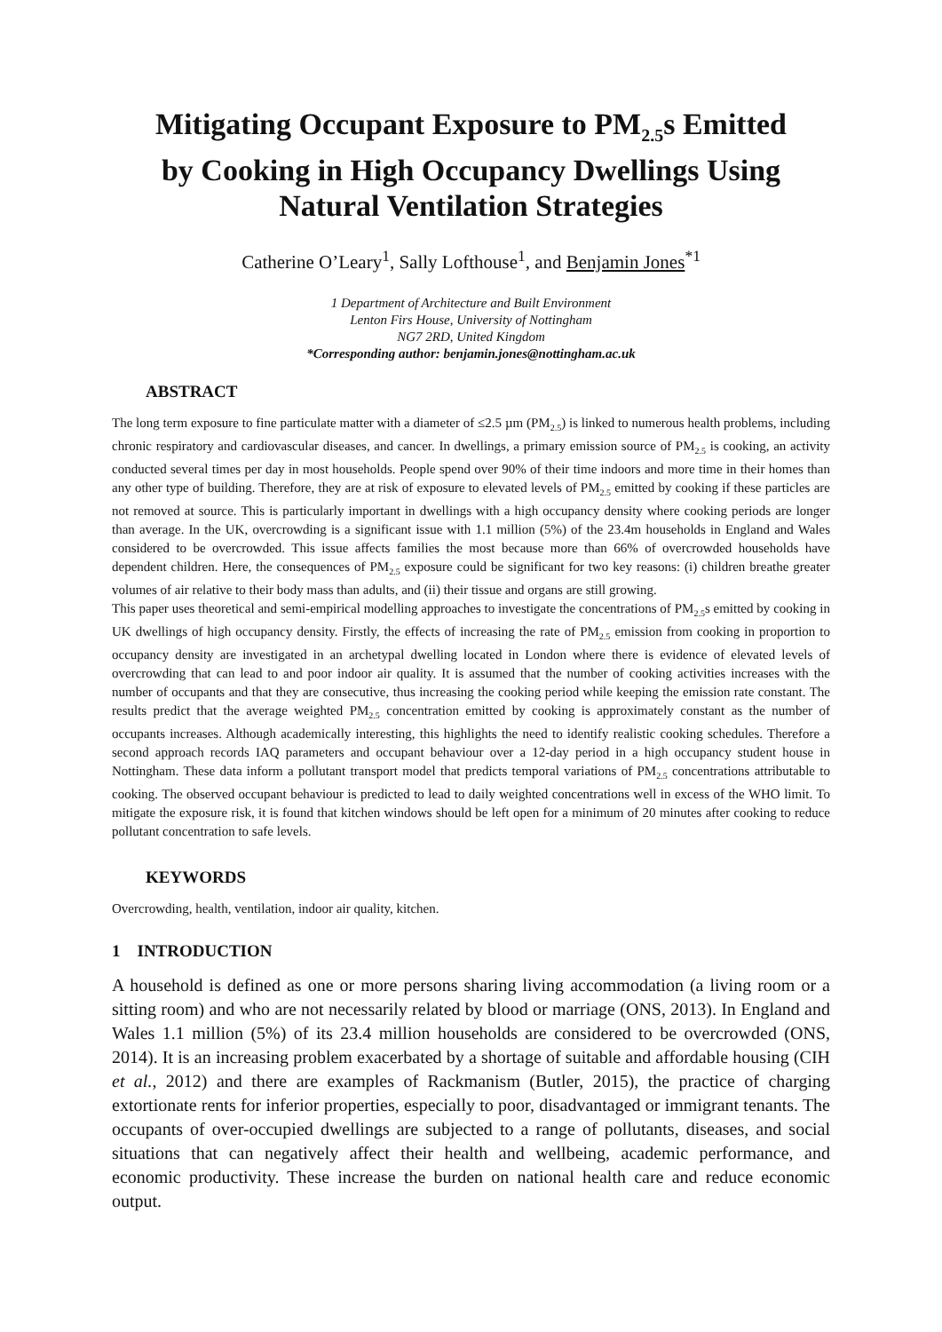Mitigating Occupant Exposure to PM<sub>2.5</sub>s Emitted by Cooking in High Occupancy Dwellings Using Natural Ventilation Strategies
Catherine O’Leary<sup>1</sup>, Sally Lofthouse<sup>1</sup>, and Benjamin Jones<sup>*1</sup>
1 Department of Architecture and Built Environment
Lenton Firs House, University of Nottingham
NG7 2RD, United Kingdom
*Corresponding author: benjamin.jones@nottingham.ac.uk
ABSTRACT
The long term exposure to fine particulate matter with a diameter of ≤2.5 µm (PM<sub>2.5</sub>) is linked to numerous health problems, including chronic respiratory and cardiovascular diseases, and cancer. In dwellings, a primary emission source of PM<sub>2.5</sub> is cooking, an activity conducted several times per day in most households. People spend over 90% of their time indoors and more time in their homes than any other type of building. Therefore, they are at risk of exposure to elevated levels of PM<sub>2.5</sub> emitted by cooking if these particles are not removed at source. This is particularly important in dwellings with a high occupancy density where cooking periods are longer than average. In the UK, overcrowding is a significant issue with 1.1 million (5%) of the 23.4m households in England and Wales considered to be overcrowded. This issue affects families the most because more than 66% of overcrowded households have dependent children. Here, the consequences of PM<sub>2.5</sub> exposure could be significant for two key reasons: (i) children breathe greater volumes of air relative to their body mass than adults, and (ii) their tissue and organs are still growing.
This paper uses theoretical and semi-empirical modelling approaches to investigate the concentrations of PM<sub>2.5</sub>s emitted by cooking in UK dwellings of high occupancy density. Firstly, the effects of increasing the rate of PM<sub>2.5</sub> emission from cooking in proportion to occupancy density are investigated in an archetypal dwelling located in London where there is evidence of elevated levels of overcrowding that can lead to and poor indoor air quality. It is assumed that the number of cooking activities increases with the number of occupants and that they are consecutive, thus increasing the cooking period while keeping the emission rate constant. The results predict that the average weighted PM<sub>2.5</sub> concentration emitted by cooking is approximately constant as the number of occupants increases. Although academically interesting, this highlights the need to identify realistic cooking schedules. Therefore a second approach records IAQ parameters and occupant behaviour over a 12-day period in a high occupancy student house in Nottingham. These data inform a pollutant transport model that predicts temporal variations of PM<sub>2.5</sub> concentrations attributable to cooking. The observed occupant behaviour is predicted to lead to daily weighted concentrations well in excess of the WHO limit. To mitigate the exposure risk, it is found that kitchen windows should be left open for a minimum of 20 minutes after cooking to reduce pollutant concentration to safe levels.
KEYWORDS
Overcrowding, health, ventilation, indoor air quality, kitchen.
1 INTRODUCTION
A household is defined as one or more persons sharing living accommodation (a living room or a sitting room) and who are not necessarily related by blood or marriage (ONS, 2013). In England and Wales 1.1 million (5%) of its 23.4 million households are considered to be overcrowded (ONS, 2014). It is an increasing problem exacerbated by a shortage of suitable and affordable housing (CIH et al., 2012) and there are examples of Rackmanism (Butler, 2015), the practice of charging extortionate rents for inferior properties, especially to poor, disadvantaged or immigrant tenants. The occupants of over-occupied dwellings are subjected to a range of pollutants, diseases, and social situations that can negatively affect their health and wellbeing, academic performance, and economic productivity. These increase the burden on national health care and reduce economic output.